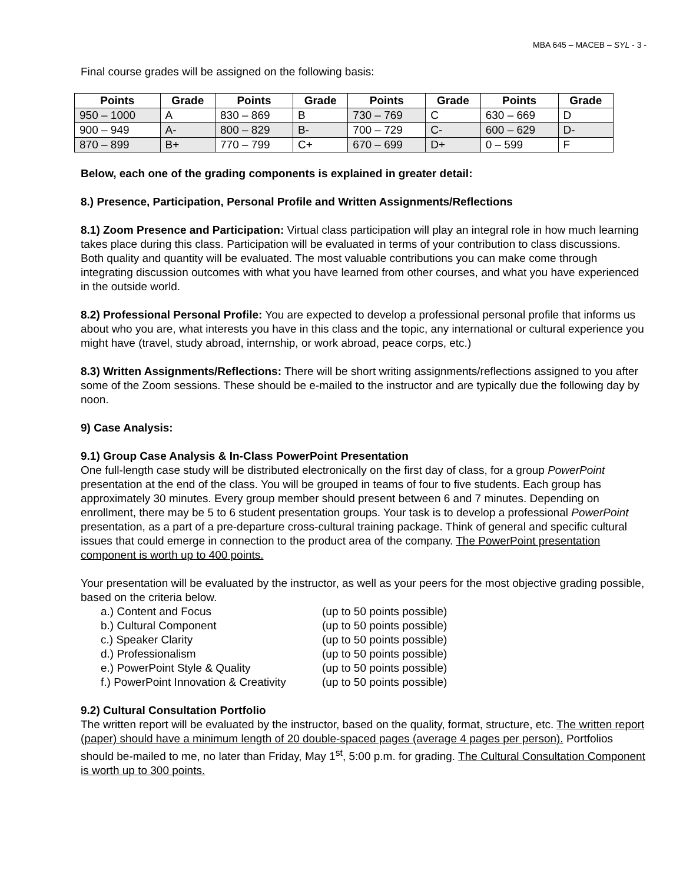MBA 645 – MACEB – SYL - 3 -
Final course grades will be assigned on the following basis:
| Points | Grade | Points | Grade | Points | Grade | Points | Grade |
| --- | --- | --- | --- | --- | --- | --- | --- |
| 950 – 1000 | A | 830 – 869 | B | 730 – 769 | C | 630 – 669 | D |
| 900 – 949 | A- | 800 – 829 | B- | 700 – 729 | C- | 600 – 629 | D- |
| 870 – 899 | B+ | 770 – 799 | C+ | 670 – 699 | D+ | 0 – 599 | F |
Below, each one of the grading components is explained in greater detail:
8.) Presence, Participation, Personal Profile and Written Assignments/Reflections
8.1) Zoom Presence and Participation: Virtual class participation will play an integral role in how much learning takes place during this class. Participation will be evaluated in terms of your contribution to class discussions. Both quality and quantity will be evaluated. The most valuable contributions you can make come through integrating discussion outcomes with what you have learned from other courses, and what you have experienced in the outside world.
8.2) Professional Personal Profile: You are expected to develop a professional personal profile that informs us about who you are, what interests you have in this class and the topic, any international or cultural experience you might have (travel, study abroad, internship, or work abroad, peace corps, etc.)
8.3) Written Assignments/Reflections: There will be short writing assignments/reflections assigned to you after some of the Zoom sessions. These should be e-mailed to the instructor and are typically due the following day by noon.
9) Case Analysis:
9.1) Group Case Analysis & In-Class PowerPoint Presentation
One full-length case study will be distributed electronically on the first day of class, for a group PowerPoint presentation at the end of the class. You will be grouped in teams of four to five students. Each group has approximately 30 minutes. Every group member should present between 6 and 7 minutes. Depending on enrollment, there may be 5 to 6 student presentation groups. Your task is to develop a professional PowerPoint presentation, as a part of a pre-departure cross-cultural training package. Think of general and specific cultural issues that could emerge in connection to the product area of the company. The PowerPoint presentation component is worth up to 400 points.
Your presentation will be evaluated by the instructor, as well as your peers for the most objective grading possible, based on the criteria below.
a.) Content and Focus
(up to 50 points possible)
b.) Cultural Component
(up to 50 points possible)
c.) Speaker Clarity
(up to 50 points possible)
d.) Professionalism
(up to 50 points possible)
e.) PowerPoint Style & Quality
(up to 50 points possible)
f.) PowerPoint Innovation & Creativity
(up to 50 points possible)
9.2) Cultural Consultation Portfolio
The written report will be evaluated by the instructor, based on the quality, format, structure, etc. The written report (paper) should have a minimum length of 20 double-spaced pages (average 4 pages per person). Portfolios should be-mailed to me, no later than Friday, May 1<sup>st</sup>, 5:00 p.m. for grading. The Cultural Consultation Component is worth up to 300 points.